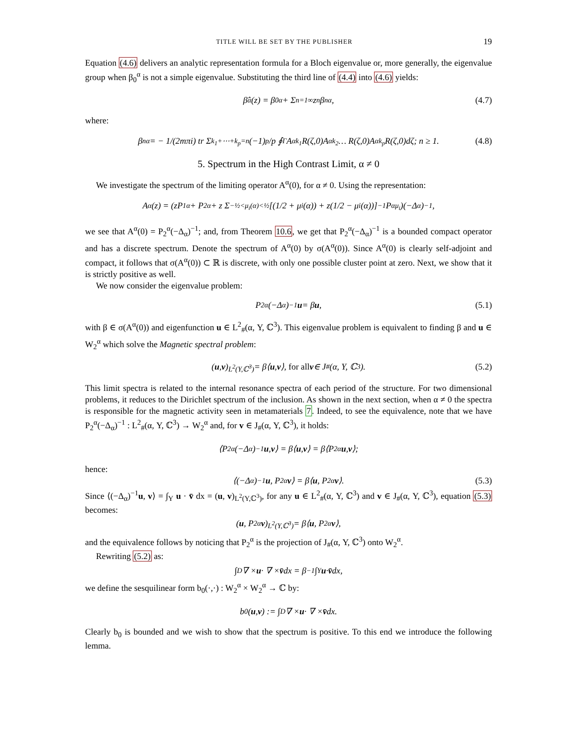TITLE WILL BE SET BY THE PUBLISHER 19
Equation (4.6) delivers an analytic representation formula for a Bloch eigenvalue or, more generally, the eigenvalue group when β<sub>0</sub><sup>α</sup> is not a simple eigenvalue. Substituting the third line of (4.4) into (4.6) yields:
β̂<sup>α</sup>(z) = β<sub>0</sub><sup>α</sup> + Σ<sub>n=1</sub><sup>∞</sup> z<sup>n</sup>β<sub>n</sub><sup>α</sup>, (4.7)
where:
β<sub>n</sub><sup>α</sup> = − 1/(2mπi) tr Σ<sub>k<sub>1</sub>+⋯+k<sub>p</sub>=n</sub> (−1)<sup>p</sup>/p ∮<sub>Γ</sub> A<sup>α</sup><sub>k<sub>1</sub></sub>R(ζ,0)A<sup>α</sup><sub>k<sub>2</sub></sub> … R(ζ,0)A<sup>α</sup><sub>k<sub>p</sub></sub>R(ζ,0)dζ; n ≥ 1. (4.8)
5. Spectrum in the High Contrast Limit, α ≠ 0
We investigate the spectrum of the limiting operator A<sup>α</sup>(0), for α ≠ 0. Using the representation:
A<sup>α</sup>(z) = (zP<sub>1</sub><sup>α</sup> + P<sub>2</sub><sup>α</sup> + z Σ<sub>−½<μ<sub>i</sub>(α)<½</sub> [(1/2 + μ<sub>i</sub>(α)) + z(1/2 − μ<sub>i</sub>(α))]<sup>−1</sup>P<sup>α</sup><sub>μ<sub>i</sub></sub>)(−Δ<sub>α</sub>)<sup>−1</sup>,
we see that A<sup>α</sup>(0) = P<sub>2</sub><sup>α</sup>(−Δ<sub>α</sub>)<sup>−1</sup>; and, from Theorem 10.6, we get that P<sub>2</sub><sup>α</sup>(−Δ<sub>α</sub>)<sup>−1</sup> is a bounded compact operator and has a discrete spectrum. Denote the spectrum of A<sup>α</sup>(0) by σ(A<sup>α</sup>(0)). Since A<sup>α</sup>(0) is clearly self-adjoint and compact, it follows that σ(A<sup>α</sup>(0)) ⊂ ℝ is discrete, with only one possible cluster point at zero. Next, we show that it is strictly positive as well.
We now consider the eigenvalue problem:
P<sub>2</sub><sup>α</sup>(−Δ<sub>α</sub>)<sup>−1</sup> u = β u, (5.1)
with β ∈ σ(A<sup>α</sup>(0)) and eigenfunction u ∈ L<sup>2</sup><sub>#</sub>(α, Y, ℂ<sup>3</sup>). This eigenvalue problem is equivalent to finding β and u ∈ W<sub>2</sub><sup>α</sup> which solve the Magnetic spectral problem:
(u, v)<sub>L<sup>2</sup>(Y,ℂ<sup>3</sup>)</sub> = β⟨ u, v ⟩, for all v ∈ J<sub>#</sub>(α, Y, ℂ<sup>3</sup>). (5.2)
This limit spectra is related to the internal resonance spectra of each period of the structure. For two dimensional problems, it reduces to the Dirichlet spectrum of the inclusion. As shown in the next section, when α ≠ 0 the spectra is responsible for the magnetic activity seen in metamaterials 7. Indeed, to see the equivalence, note that we have P<sub>2</sub><sup>α</sup>(−Δ<sub>α</sub>)<sup>−1</sup> : L<sup>2</sup><sub>#</sub>(α, Y, ℂ<sup>3</sup>) → W<sub>2</sub><sup>α</sup> and, for v ∈ J<sub>#</sub>(α, Y, ℂ<sup>3</sup>), it holds:
⟨P<sub>2</sub><sup>α</sup>(−Δ<sub>α</sub>)<sup>−1</sup> u, v ⟩ = β⟨ u, v ⟩ = β⟨P<sub>2</sub><sup>α</sup> u, v ⟩;
hence:
⟨(−Δ<sub>α</sub>)<sup>−1</sup> u, P<sub>2</sub><sup>α</sup> v ⟩ = β⟨ u, P<sub>2</sub><sup>α</sup> v ⟩. (5.3)
Since ⟨(−Δ<sub>α</sub>)<sup>−1</sup>u, v⟩ = ∫<sub>Y</sub> u · v̄ dx = (u, v)<sub>L<sup>2</sup>(Y,ℂ<sup>3</sup>)</sub>, for any u ∈ L<sup>2</sup><sub>#</sub>(α, Y, ℂ<sup>3</sup>) and v ∈ J<sub>#</sub>(α, Y, ℂ<sup>3</sup>), equation (5.3) becomes:
(u, P<sub>2</sub><sup>α</sup> v)<sub>L<sup>2</sup>(Y,ℂ<sup>3</sup>)</sub> = β⟨ u, P<sub>2</sub><sup>α</sup> v ⟩,
and the equivalence follows by noticing that P<sub>2</sub><sup>α</sup> is the projection of J<sub>#</sub>(α, Y, ℂ<sup>3</sup>) onto W<sub>2</sub><sup>α</sup>.
Rewriting (5.2) as:
∫<sub>D</sub> ∇ × u · ∇ × v̄ dx = β<sup>−1</sup> ∫<sub>Y</sub> u · v̄ dx,
we define the sesquilinear form b<sub>0</sub>(·,·) : W<sub>2</sub><sup>α</sup> × W<sub>2</sub><sup>α</sup> → ℂ by:
b<sub>0</sub>(u, v) := ∫<sub>D</sub> ∇ × u · ∇ × v̄ dx.
Clearly b<sub>0</sub> is bounded and we wish to show that the spectrum is positive. To this end we introduce the following lemma.